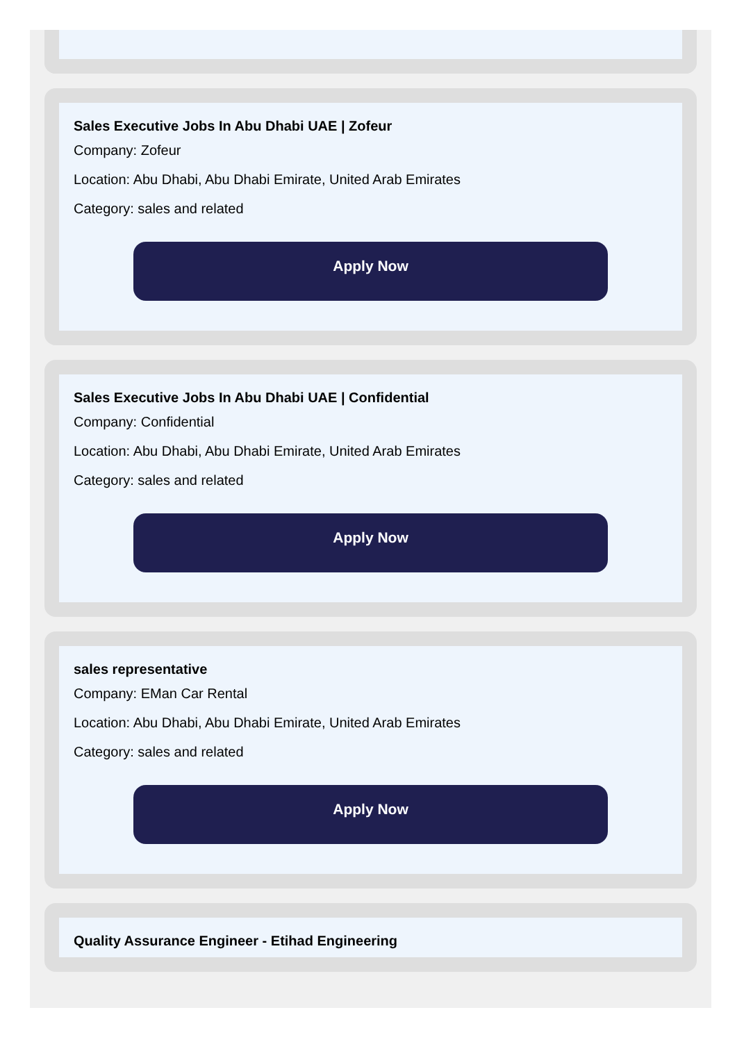Sales Executive Jobs In Abu Dhabi UAE | Zofeur
Company: Zofeur
Location: Abu Dhabi, Abu Dhabi Emirate, United Arab Emirates
Category: sales and related
Apply Now
Sales Executive Jobs In Abu Dhabi UAE | Confidential
Company: Confidential
Location: Abu Dhabi, Abu Dhabi Emirate, United Arab Emirates
Category: sales and related
Apply Now
sales representative
Company: EMan Car Rental
Location: Abu Dhabi, Abu Dhabi Emirate, United Arab Emirates
Category: sales and related
Apply Now
Quality Assurance Engineer - Etihad Engineering